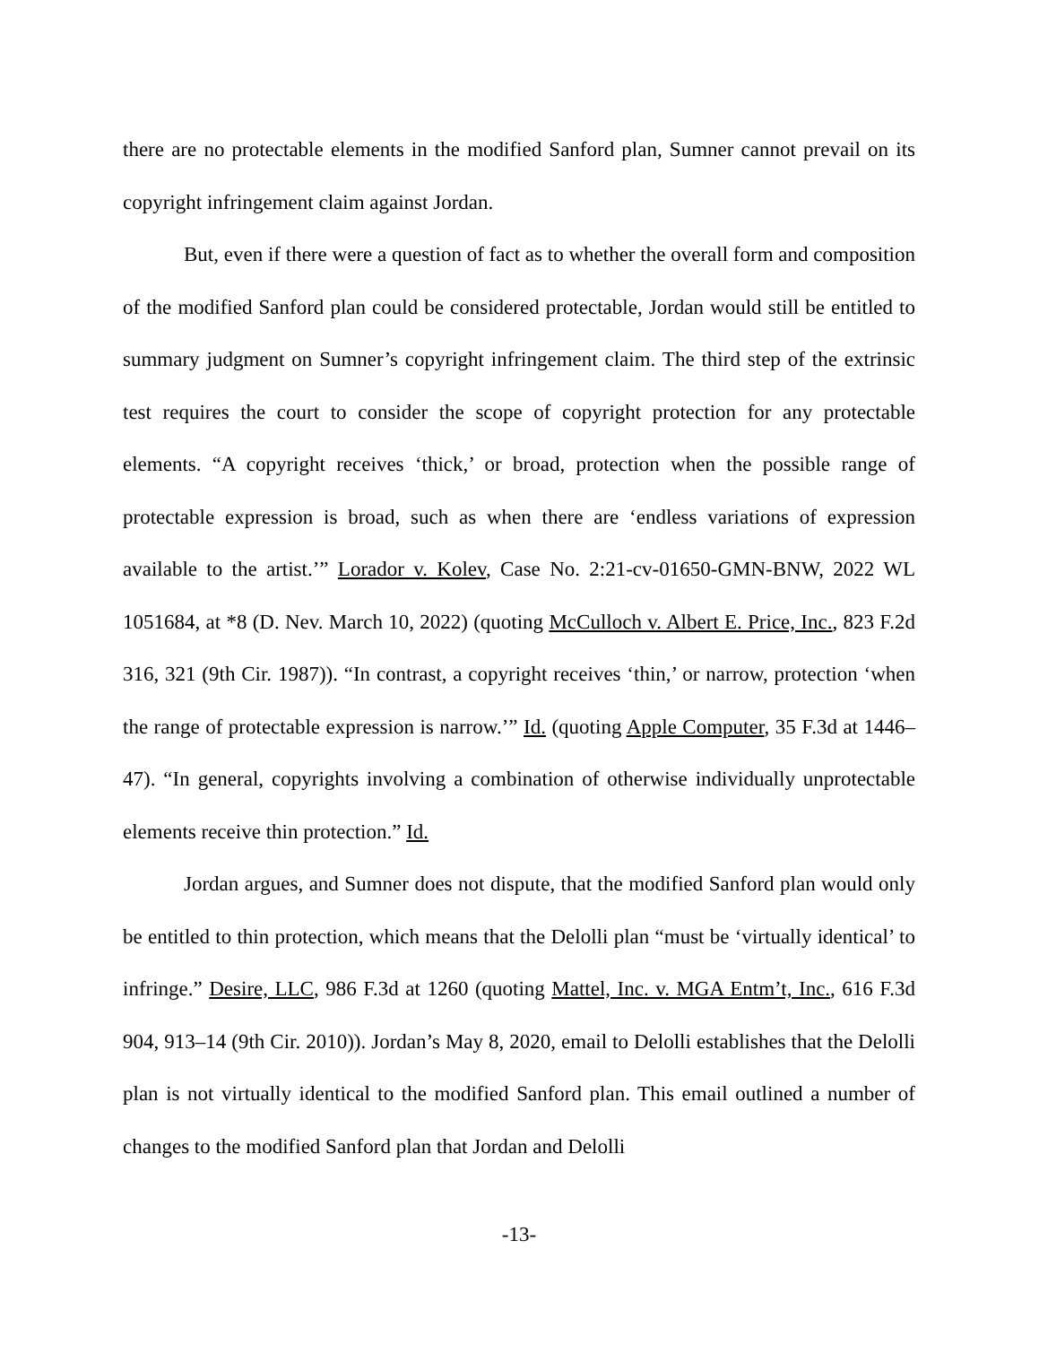there are no protectable elements in the modified Sanford plan, Sumner cannot prevail on its copyright infringement claim against Jordan.
But, even if there were a question of fact as to whether the overall form and composition of the modified Sanford plan could be considered protectable, Jordan would still be entitled to summary judgment on Sumner’s copyright infringement claim. The third step of the extrinsic test requires the court to consider the scope of copyright protection for any protectable elements. “A copyright receives ‘thick,’ or broad, protection when the possible range of protectable expression is broad, such as when there are ‘endless variations of expression available to the artist.’” Lorador v. Kolev, Case No. 2:21-cv-01650-GMN-BNW, 2022 WL 1051684, at *8 (D. Nev. March 10, 2022) (quoting McCulloch v. Albert E. Price, Inc., 823 F.2d 316, 321 (9th Cir. 1987)). “In contrast, a copyright receives ‘thin,’ or narrow, protection ‘when the range of protectable expression is narrow.’” Id. (quoting Apple Computer, 35 F.3d at 1446–47). “In general, copyrights involving a combination of otherwise individually unprotectable elements receive thin protection.” Id.
Jordan argues, and Sumner does not dispute, that the modified Sanford plan would only be entitled to thin protection, which means that the Delolli plan “must be ‘virtually identical’ to infringe.” Desire, LLC, 986 F.3d at 1260 (quoting Mattel, Inc. v. MGA Entm’t, Inc., 616 F.3d 904, 913–14 (9th Cir. 2010)). Jordan’s May 8, 2020, email to Delolli establishes that the Delolli plan is not virtually identical to the modified Sanford plan. This email outlined a number of changes to the modified Sanford plan that Jordan and Delolli
-13-